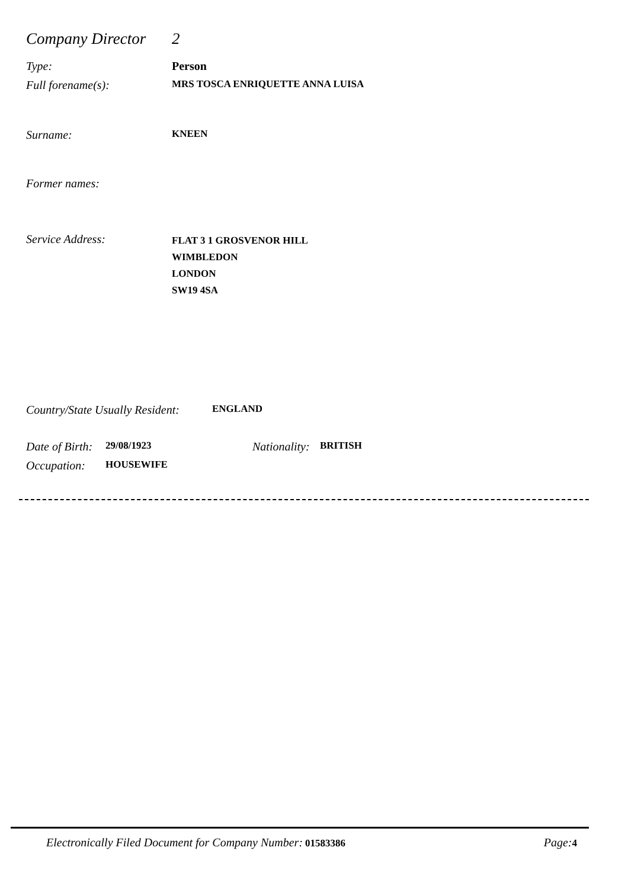Company Director 2
Type: Person
Full forename(s): MRS TOSCA ENRIQUETTE ANNA LUISA
Surname: KNEEN
Former names:
Service Address: FLAT 3 1 GROSVENOR HILL
WIMBLEDON
LONDON
SW19 4SA
Country/State Usually Resident: ENGLAND
Date of Birth: 29/08/1923 Nationality: BRITISH
Occupation: HOUSEWIFE
Electronically Filed Document for Company Number: 01583386 Page: 4